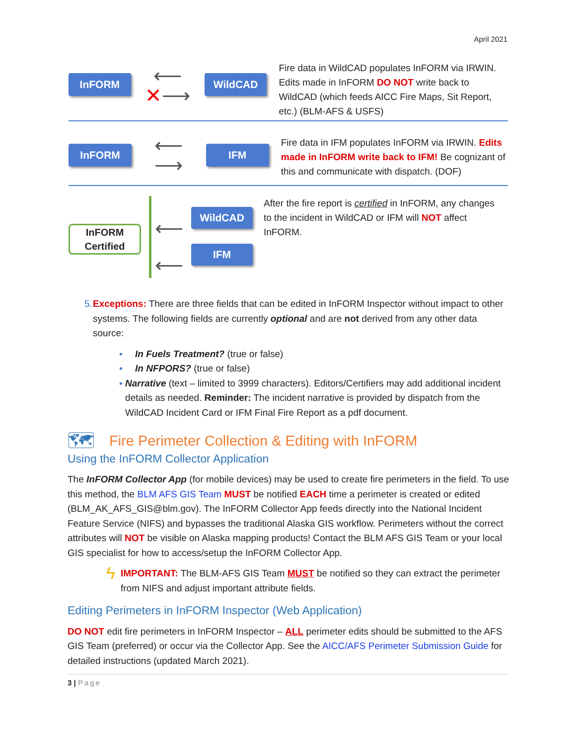April 2021
InFORM
⟵
✕⟶
WildCAD
Fire data in WildCAD populates InFORM via IRWIN. Edits made in InFORM DO NOT write back to WildCAD (which feeds AICC Fire Maps, Sit Report, etc.) (BLM-AFS & USFS)
InFORM
⟵
⟶
IFM
Fire data in IFM populates InFORM via IRWIN. Edits made in InFORM write back to IFM! Be cognizant of this and communicate with dispatch. (DOF)
InFORM Certified
⟵
⟵
WildCAD
IFM
After the fire report is certified in InFORM, any changes to the incident in WildCAD or IFM will NOT affect InFORM.
5. Exceptions: There are three fields that can be edited in InFORM Inspector without impact to other systems. The following fields are currently optional and are not derived from any other data source:
▪ In Fuels Treatment? (true or false)
▪ In NFPORS? (true or false)
▪ Narrative (text – limited to 3999 characters). Editors/Certifiers may add additional incident details as needed. Reminder: The incident narrative is provided by dispatch from the WildCAD Incident Card or IFM Final Fire Report as a pdf document.
🗺 Fire Perimeter Collection & Editing with InFORM
Using the InFORM Collector Application
The InFORM Collector App (for mobile devices) may be used to create fire perimeters in the field. To use this method, the BLM AFS GIS Team MUST be notified EACH time a perimeter is created or edited (BLM_AK_AFS_GIS@blm.gov). The InFORM Collector App feeds directly into the National Incident Feature Service (NIFS) and bypasses the traditional Alaska GIS workflow. Perimeters without the correct attributes will NOT be visible on Alaska mapping products! Contact the BLM AFS GIS Team or your local GIS specialist for how to access/setup the InFORM Collector App.
ϟ
IMPORTANT: The BLM-AFS GIS Team MUST be notified so they can extract the perimeter from NIFS and adjust important attribute fields.
Editing Perimeters in InFORM Inspector (Web Application)
DO NOT edit fire perimeters in InFORM Inspector – ALL perimeter edits should be submitted to the AFS GIS Team (preferred) or occur via the Collector App. See the AICC/AFS Perimeter Submission Guide for detailed instructions (updated March 2021).
3 | Page